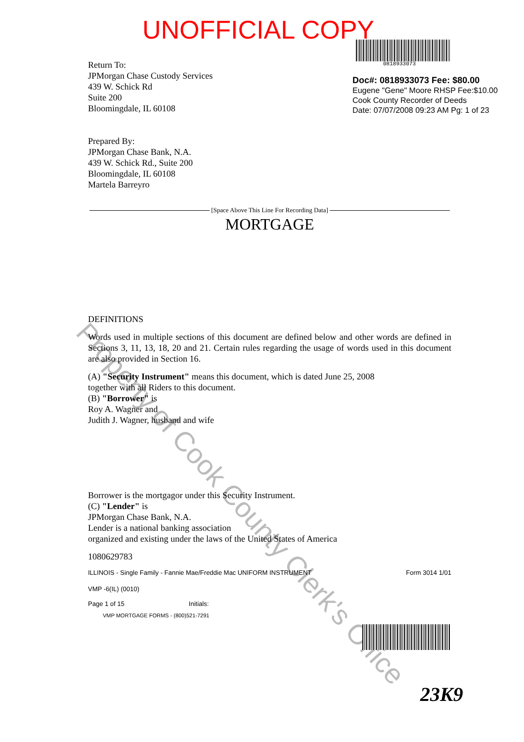Property of Cook County Clerk's Office
UNOFFICIAL COPY
0818933073
Doc#: 0818933073 Fee: $80.00
Eugene "Gene" Moore RHSP Fee:$10.00
Cook County Recorder of Deeds
Date: 07/07/2008 09:23 AM Pg: 1 of 23
Return To:
JPMorgan Chase Custody Services
439 W. Schick Rd
Suite 200
Bloomingdale, IL 60108
Prepared By:
JPMorgan Chase Bank, N.A.
439 W. Schick Rd., Suite 200
Bloomingdale, IL 60108
Martela Barreyro
[Space Above This Line For Recording Data]
MORTGAGE
DEFINITIONS
Words used in multiple sections of this document are defined below and other words are defined in Sections 3, 11, 13, 18, 20 and 21. Certain rules regarding the usage of words used in this document are also provided in Section 16.
(A) "Security Instrument" means this document, which is dated June 25, 2008
together with all Riders to this document.
(B) "Borrower" is
Roy A. Wagner and
Judith J. Wagner, husband and wife
Borrower is the mortgagor under this Security Instrument.
(C) "Lender" is
JPMorgan Chase Bank, N.A.
Lender is a national banking association
organized and existing under the laws of the United States of America
1080629783
ILLINOIS - Single Family - Fannie Mae/Freddie Mac UNIFORM INSTRUMENT Form 3014 1/01
VMP -6(IL) (0010)
Page 1 of 15
Initials:
VMP MORTGAGE FORMS - (800)521-7291
23K9